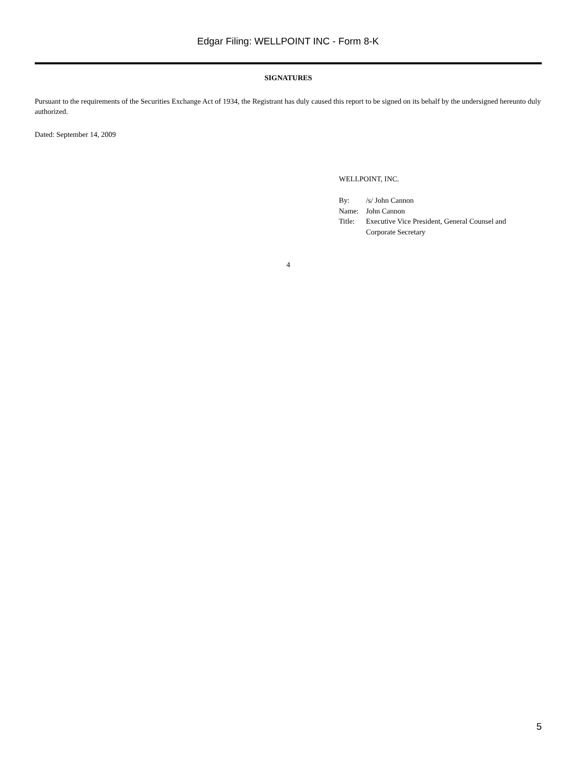Edgar Filing: WELLPOINT INC - Form 8-K
SIGNATURES
Pursuant to the requirements of the Securities Exchange Act of 1934, the Registrant has duly caused this report to be signed on its behalf by the undersigned hereunto duly authorized.
Dated: September 14, 2009
WELLPOINT, INC.
| By: | /s/ John Cannon |
| Name: | John Cannon |
| Title: | Executive Vice President, General Counsel and Corporate Secretary |
4
5